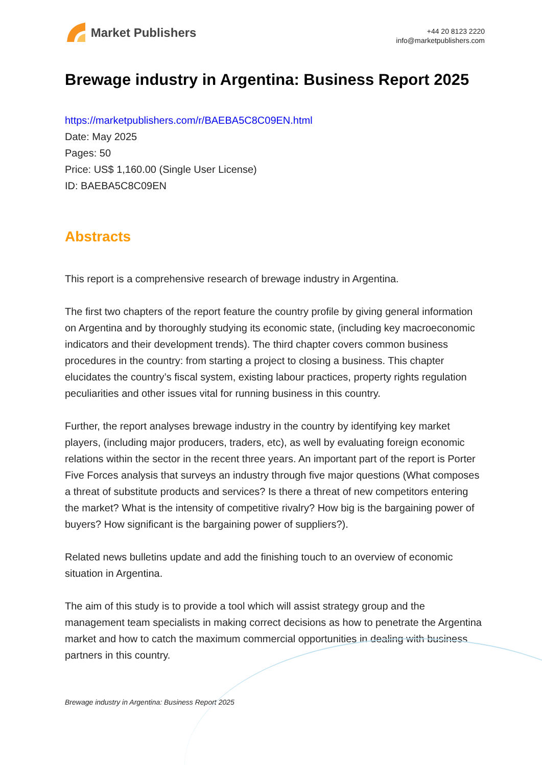Market Publishers
+44 20 8123 2220
info@marketpublishers.com
Brewage industry in Argentina: Business Report 2025
https://marketpublishers.com/r/BAEBA5C8C09EN.html
Date: May 2025
Pages: 50
Price: US$ 1,160.00 (Single User License)
ID: BAEBA5C8C09EN
Abstracts
This report is a comprehensive research of brewage industry in Argentina.
The first two chapters of the report feature the country profile by giving general information on Argentina and by thoroughly studying its economic state, (including key macroeconomic indicators and their development trends). The third chapter covers common business procedures in the country: from starting a project to closing a business. This chapter elucidates the country’s fiscal system, existing labour practices, property rights regulation peculiarities and other issues vital for running business in this country.
Further, the report analyses brewage industry in the country by identifying key market players, (including major producers, traders, etc), as well by evaluating foreign economic relations within the sector in the recent three years. An important part of the report is Porter Five Forces analysis that surveys an industry through five major questions (What composes a threat of substitute products and services? Is there a threat of new competitors entering the market? What is the intensity of competitive rivalry? How big is the bargaining power of buyers? How significant is the bargaining power of suppliers?).
Related news bulletins update and add the finishing touch to an overview of economic situation in Argentina.
The aim of this study is to provide a tool which will assist strategy group and the management team specialists in making correct decisions as how to penetrate the Argentina market and how to catch the maximum commercial opportunities in dealing with business partners in this country.
Brewage industry in Argentina: Business Report 2025